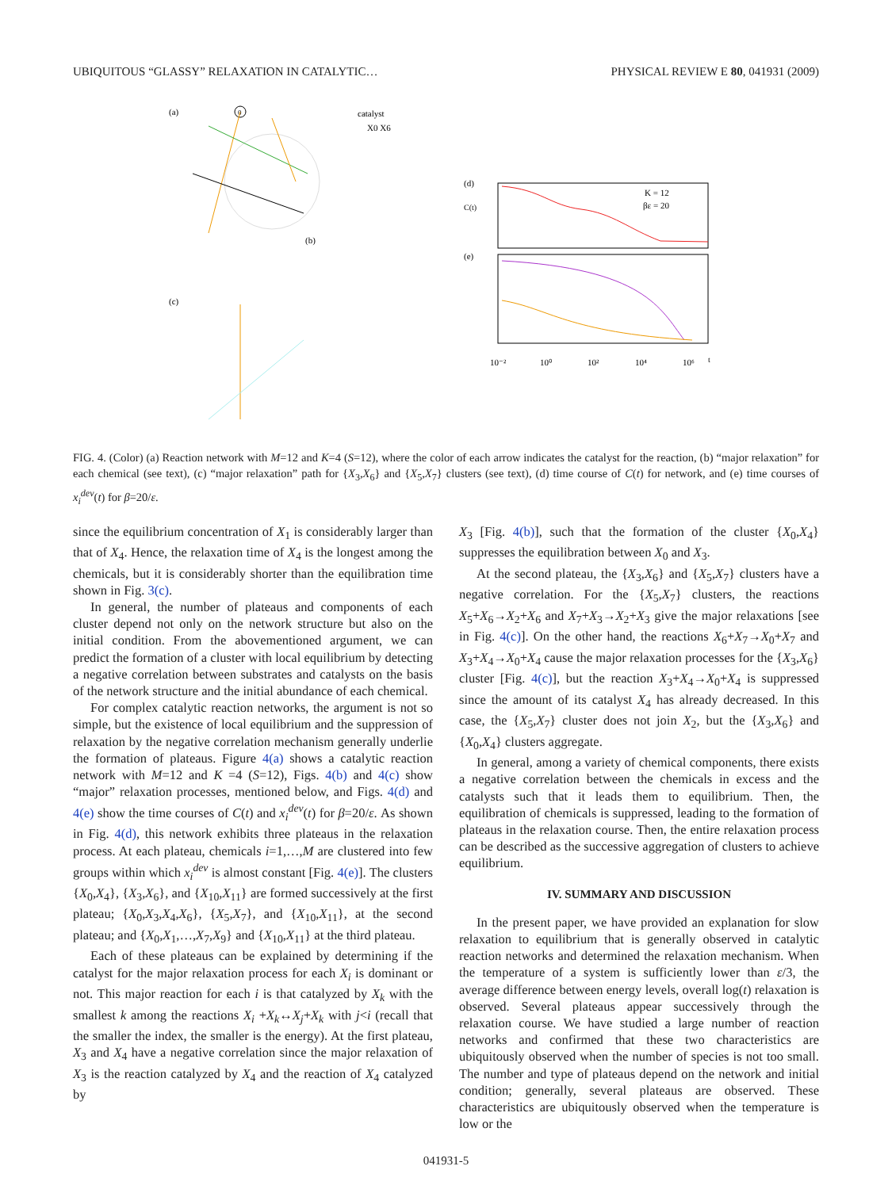UBIQUITOUS “GLASSY” RELAXATION IN CATALYTIC… PHYSICAL REVIEW E 80, 041931 (2009)
(a)
0
catalyst
X0 X6
(d)
K = 12
βε = 20
C(t)
(e)
(b)
(c)
10⁻²
10⁰
10²
10⁴
10⁶
t
FIG. 4. (Color) (a) Reaction network with M=12 and K=4 (S=12), where the color of each arrow indicates the catalyst for the reaction, (b) “major relaxation” for each chemical (see text), (c) “major relaxation” path for {X<sub>3</sub>,X<sub>6</sub>} and {X<sub>5</sub>,X<sub>7</sub>} clusters (see text), (d) time course of C(t) for network, and (e) time courses of x<sub>i</sub><sup>dev</sup>(t) for β=20/ε.
since the equilibrium concentration of X<sub>1</sub> is considerably larger than that of X<sub>4</sub>. Hence, the relaxation time of X<sub>4</sub> is the longest among the chemicals, but it is considerably shorter than the equilibration time shown in Fig. 3(c).
In general, the number of plateaus and components of each cluster depend not only on the network structure but also on the initial condition. From the abovementioned argument, we can predict the formation of a cluster with local equilibrium by detecting a negative correlation between substrates and catalysts on the basis of the network structure and the initial abundance of each chemical.
For complex catalytic reaction networks, the argument is not so simple, but the existence of local equilibrium and the suppression of relaxation by the negative correlation mechanism generally underlie the formation of plateaus. Figure 4(a) shows a catalytic reaction network with M=12 and K =4 (S=12), Figs. 4(b) and 4(c) show “major” relaxation processes, mentioned below, and Figs. 4(d) and 4(e) show the time courses of C(t) and x<sub>i</sub><sup>dev</sup>(t) for β=20/ε. As shown in Fig. 4(d), this network exhibits three plateaus in the relaxation process. At each plateau, chemicals i=1,…,M are clustered into few groups within which x<sub>i</sub><sup>dev</sup> is almost constant [Fig. 4(e)]. The clusters {X<sub>0</sub>,X<sub>4</sub>}, {X<sub>3</sub>,X<sub>6</sub>}, and {X<sub>10</sub>,X<sub>11</sub>} are formed successively at the first plateau; {X<sub>0</sub>,X<sub>3</sub>,X<sub>4</sub>,X<sub>6</sub>}, {X<sub>5</sub>,X<sub>7</sub>}, and {X<sub>10</sub>,X<sub>11</sub>}, at the second plateau; and {X<sub>0</sub>,X<sub>1</sub>,…,X<sub>7</sub>,X<sub>9</sub>} and {X<sub>10</sub>,X<sub>11</sub>} at the third plateau.
Each of these plateaus can be explained by determining if the catalyst for the major relaxation process for each X<sub>i</sub> is dominant or not. This major reaction for each i is that catalyzed by X<sub>k</sub> with the smallest k among the reactions X<sub>i</sub> +X<sub>k</sub>↔X<sub>j</sub>+X<sub>k</sub> with j<i (recall that the smaller the index, the smaller is the energy). At the first plateau, X<sub>3</sub> and X<sub>4</sub> have a negative correlation since the major relaxation of X<sub>3</sub> is the reaction catalyzed by X<sub>4</sub> and the reaction of X<sub>4</sub> catalyzed by
X<sub>3</sub> [Fig. 4(b)], such that the formation of the cluster {X<sub>0</sub>,X<sub>4</sub>} suppresses the equilibration between X<sub>0</sub> and X<sub>3</sub>.
At the second plateau, the {X<sub>3</sub>,X<sub>6</sub>} and {X<sub>5</sub>,X<sub>7</sub>} clusters have a negative correlation. For the {X<sub>5</sub>,X<sub>7</sub>} clusters, the reactions X<sub>5</sub>+X<sub>6</sub>→X<sub>2</sub>+X<sub>6</sub> and X<sub>7</sub>+X<sub>3</sub>→X<sub>2</sub>+X<sub>3</sub> give the major relaxations [see in Fig. 4(c)]. On the other hand, the reactions X<sub>6</sub>+X<sub>7</sub>→X<sub>0</sub>+X<sub>7</sub> and X<sub>3</sub>+X<sub>4</sub>→X<sub>0</sub>+X<sub>4</sub> cause the major relaxation processes for the {X<sub>3</sub>,X<sub>6</sub>} cluster [Fig. 4(c)], but the reaction X<sub>3</sub>+X<sub>4</sub>→X<sub>0</sub>+X<sub>4</sub> is suppressed since the amount of its catalyst X<sub>4</sub> has already decreased. In this case, the {X<sub>5</sub>,X<sub>7</sub>} cluster does not join X<sub>2</sub>, but the {X<sub>3</sub>,X<sub>6</sub>} and {X<sub>0</sub>,X<sub>4</sub>} clusters aggregate.
In general, among a variety of chemical components, there exists a negative correlation between the chemicals in excess and the catalysts such that it leads them to equilibrium. Then, the equilibration of chemicals is suppressed, leading to the formation of plateaus in the relaxation course. Then, the entire relaxation process can be described as the successive aggregation of clusters to achieve equilibrium.
IV. SUMMARY AND DISCUSSION
In the present paper, we have provided an explanation for slow relaxation to equilibrium that is generally observed in catalytic reaction networks and determined the relaxation mechanism. When the temperature of a system is sufficiently lower than ε/3, the average difference between energy levels, overall log(t) relaxation is observed. Several plateaus appear successively through the relaxation course. We have studied a large number of reaction networks and confirmed that these two characteristics are ubiquitously observed when the number of species is not too small. The number and type of plateaus depend on the network and initial condition; generally, several plateaus are observed. These characteristics are ubiquitously observed when the temperature is low or the
041931-5